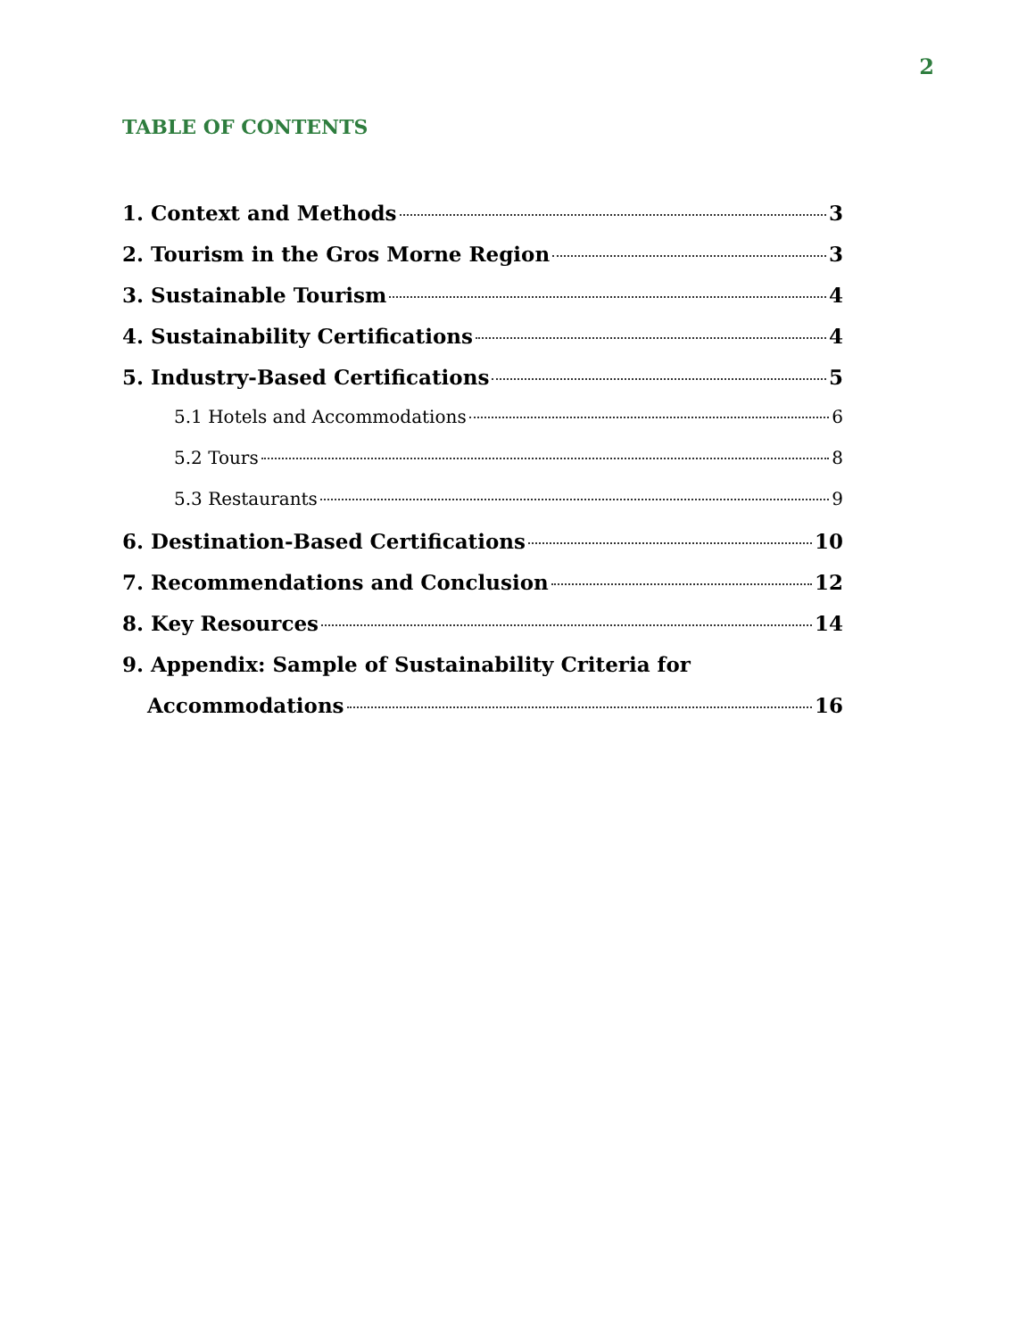2
TABLE OF CONTENTS
1. Context and Methods 3
2. Tourism in the Gros Morne Region 3
3. Sustainable Tourism 4
4. Sustainability Certifications 4
5. Industry-Based Certifications 5
5.1 Hotels and Accommodations 6
5.2 Tours 8
5.3 Restaurants 9
6. Destination-Based Certifications 10
7. Recommendations and Conclusion 12
8. Key Resources 14
9. Appendix: Sample of Sustainability Criteria for
Accommodations 16